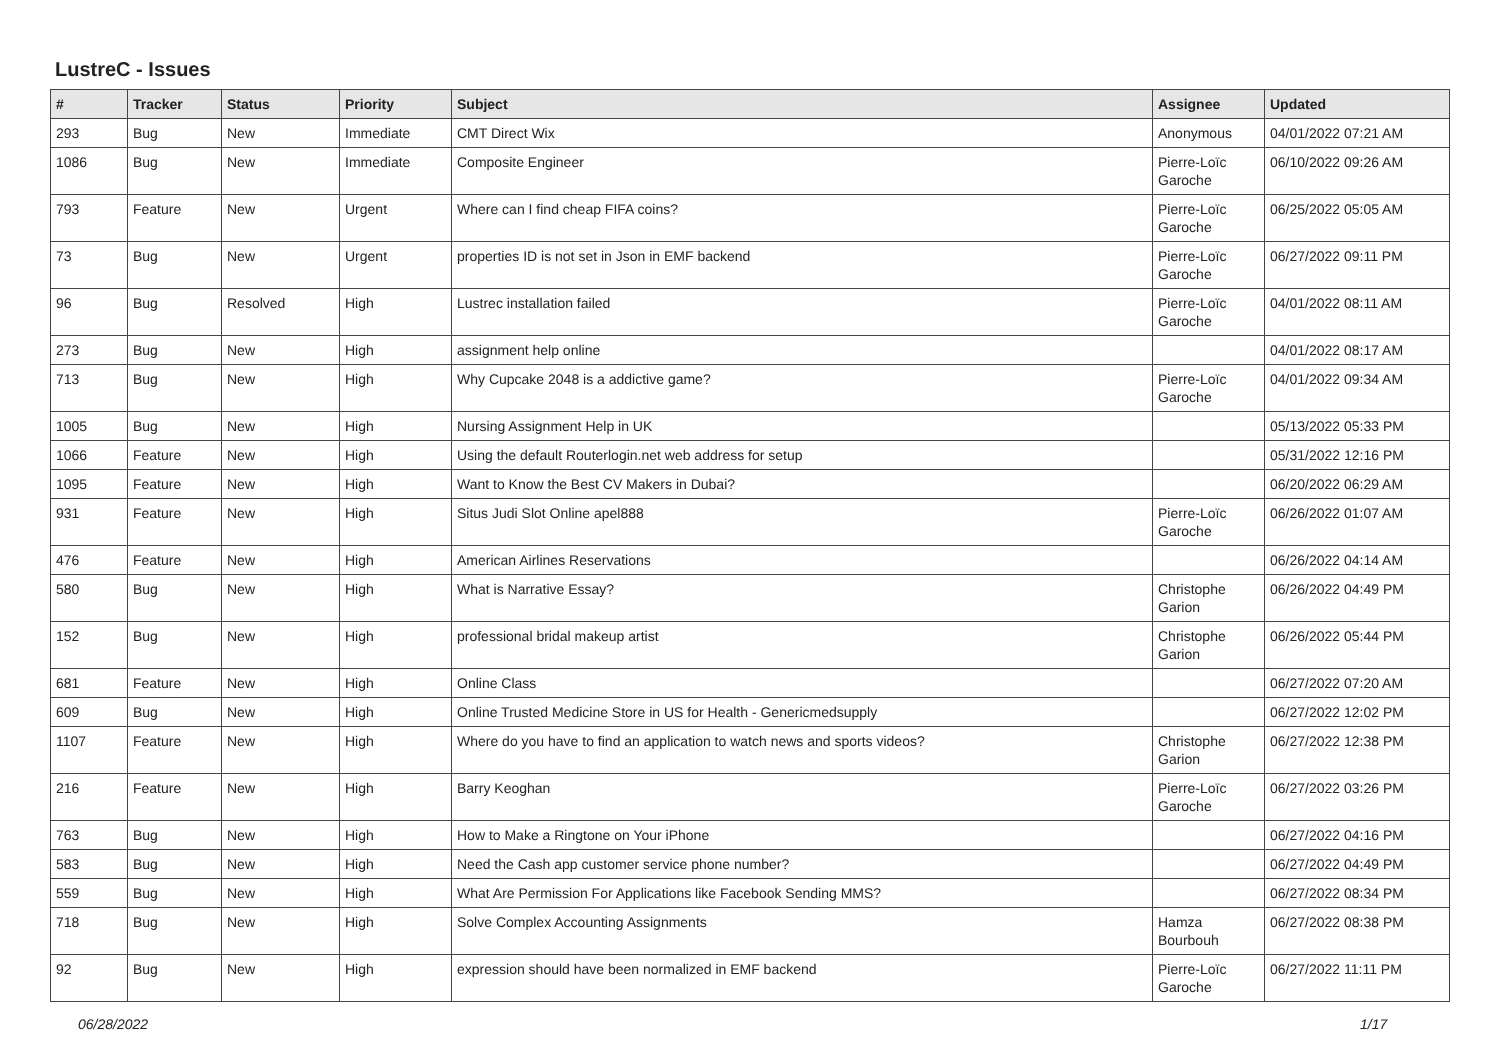LustreC - Issues
| # | Tracker | Status | Priority | Subject | Assignee | Updated |
| --- | --- | --- | --- | --- | --- | --- |
| 293 | Bug | New | Immediate | CMT Direct Wix | Anonymous | 04/01/2022 07:21 AM |
| 1086 | Bug | New | Immediate | Composite Engineer | Pierre-Loïc Garoche | 06/10/2022 09:26 AM |
| 793 | Feature | New | Urgent | Where can I find cheap FIFA coins? | Pierre-Loïc Garoche | 06/25/2022 05:05 AM |
| 73 | Bug | New | Urgent | properties ID is not set in Json in EMF backend | Pierre-Loïc Garoche | 06/27/2022 09:11 PM |
| 96 | Bug | Resolved | High | Lustrec installation failed | Pierre-Loïc Garoche | 04/01/2022 08:11 AM |
| 273 | Bug | New | High | assignment help online | | 04/01/2022 08:17 AM |
| 713 | Bug | New | High | Why Cupcake 2048 is a addictive game? | Pierre-Loïc Garoche | 04/01/2022 09:34 AM |
| 1005 | Bug | New | High | Nursing Assignment Help in UK | | 05/13/2022 05:33 PM |
| 1066 | Feature | New | High | Using the default Routerlogin.net web address for setup | | 05/31/2022 12:16 PM |
| 1095 | Feature | New | High | Want to Know the Best CV Makers in Dubai? | | 06/20/2022 06:29 AM |
| 931 | Feature | New | High | Situs Judi Slot Online apel888 | Pierre-Loïc Garoche | 06/26/2022 01:07 AM |
| 476 | Feature | New | High | American Airlines Reservations | | 06/26/2022 04:14 AM |
| 580 | Bug | New | High | What is Narrative Essay? | Christophe Garion | 06/26/2022 04:49 PM |
| 152 | Bug | New | High | professional bridal makeup artist | Christophe Garion | 06/26/2022 05:44 PM |
| 681 | Feature | New | High | Online Class | | 06/27/2022 07:20 AM |
| 609 | Bug | New | High | Online Trusted Medicine Store in US for Health - Genericmedsupply | | 06/27/2022 12:02 PM |
| 1107 | Feature | New | High | Where do you have to find an application to watch news and sports videos? | Christophe Garion | 06/27/2022 12:38 PM |
| 216 | Feature | New | High | Barry Keoghan | Pierre-Loïc Garoche | 06/27/2022 03:26 PM |
| 763 | Bug | New | High | How to Make a Ringtone on Your iPhone | | 06/27/2022 04:16 PM |
| 583 | Bug | New | High | Need the Cash app customer service phone number? | | 06/27/2022 04:49 PM |
| 559 | Bug | New | High | What Are Permission For Applications like Facebook Sending MMS? | | 06/27/2022 08:34 PM |
| 718 | Bug | New | High | Solve Complex Accounting Assignments | Hamza Bourbouh | 06/27/2022 08:38 PM |
| 92 | Bug | New | High | expression should have been normalized in EMF backend | Pierre-Loïc Garoche | 06/27/2022 11:11 PM |
06/28/2022 1/17